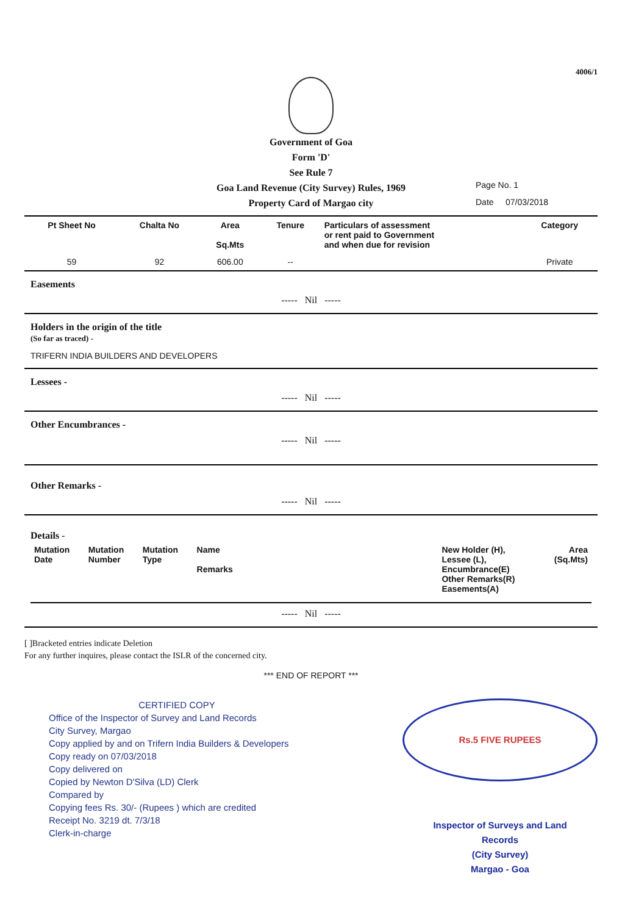4006/1
Government of Goa
Form 'D'
See Rule 7
Goa Land Revenue (City Survey) Rules, 1969
Property Card of Margao city
Page No. 1
Date 07/03/2018
| Pt Sheet No | Chalta No | Area Sq.Mts | Tenure | Particulars of assessment or rent paid to Government and when due for revision | Category |
| --- | --- | --- | --- | --- | --- |
| 59 | 92 | 606.00 | -- | | Private |
Easements
----- Nil -----
Holders in the origin of the title
(So far as traced) -
TRIFERN INDIA BUILDERS AND DEVELOPERS
Lessees -
----- Nil -----
Other Encumbrances -
----- Nil -----
Other Remarks -
----- Nil -----
Details -
| Mutation Date | Mutation Number | Mutation Type | Name Remarks | | New Holder (H), Lessee (L), Encumbrance(E) Other Remarks(R) Easements(A) | Area (Sq.Mts) |
| --- | --- | --- | --- | --- | --- | --- |
----- Nil -----
[ ]Bracketed entries indicate Deletion
For any further inquires, please contact the ISLR of the concerned city.
*** END OF REPORT ***
CERTIFIED COPY
Office of the Inspector of Survey and Land Records
City Survey, Margao
Copy applied by and on Trifern India Builders & Developers
Copy ready on 07/03/2018
Copy delivered on
Copied by Newton D'Silva (LD) Clerk
Compared by
Copying fees Rs. 30/- (Rupees ) which are credited
Receipt No. 3219 dt. 7/3/18
Clerk-in-charge
Rs.5 FIVE RUPEES
Inspector of Surveys and Land
Records
(City Survey)
Margao - Goa